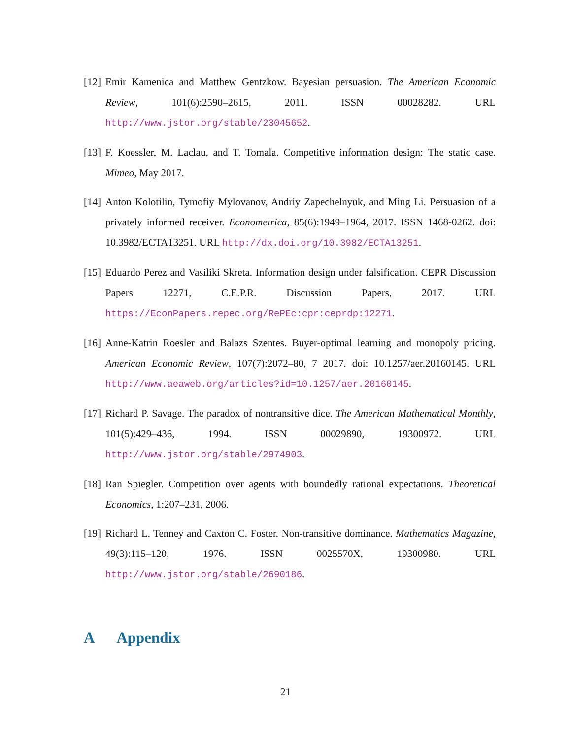[12]
Emir Kamenica and Matthew Gentzkow. Bayesian persuasion. The American Economic Review, 101(6):2590–2615, 2011. ISSN 00028282. URL http://www.jstor.org/stable/23045652.
[13]
F. Koessler, M. Laclau, and T. Tomala. Competitive information design: The static case. Mimeo, May 2017.
[14]
Anton Kolotilin, Tymofiy Mylovanov, Andriy Zapechelnyuk, and Ming Li. Persuasion of a privately informed receiver. Econometrica, 85(6):1949–1964, 2017. ISSN 1468-0262. doi: 10.3982/ECTA13251. URL http://dx.doi.org/10.3982/ECTA13251.
[15]
Eduardo Perez and Vasiliki Skreta. Information design under falsification. CEPR Discussion Papers 12271, C.E.P.R. Discussion Papers, 2017. URL https://EconPapers.repec.org/RePEc:cpr:ceprdp:12271.
[16]
Anne-Katrin Roesler and Balazs Szentes. Buyer-optimal learning and monopoly pricing. American Economic Review, 107(7):2072–80, 7 2017. doi: 10.1257/aer.20160145. URL http://www.aeaweb.org/articles?id=10.1257/aer.20160145.
[17]
Richard P. Savage. The paradox of nontransitive dice. The American Mathematical Monthly, 101(5):429–436, 1994. ISSN 00029890, 19300972. URL http://www.jstor.org/stable/2974903.
[18]
Ran Spiegler. Competition over agents with boundedly rational expectations. Theoretical Economics, 1:207–231, 2006.
[19]
Richard L. Tenney and Caxton C. Foster. Non-transitive dominance. Mathematics Magazine, 49(3):115–120, 1976. ISSN 0025570X, 19300980. URL http://www.jstor.org/stable/2690186.
A Appendix
21